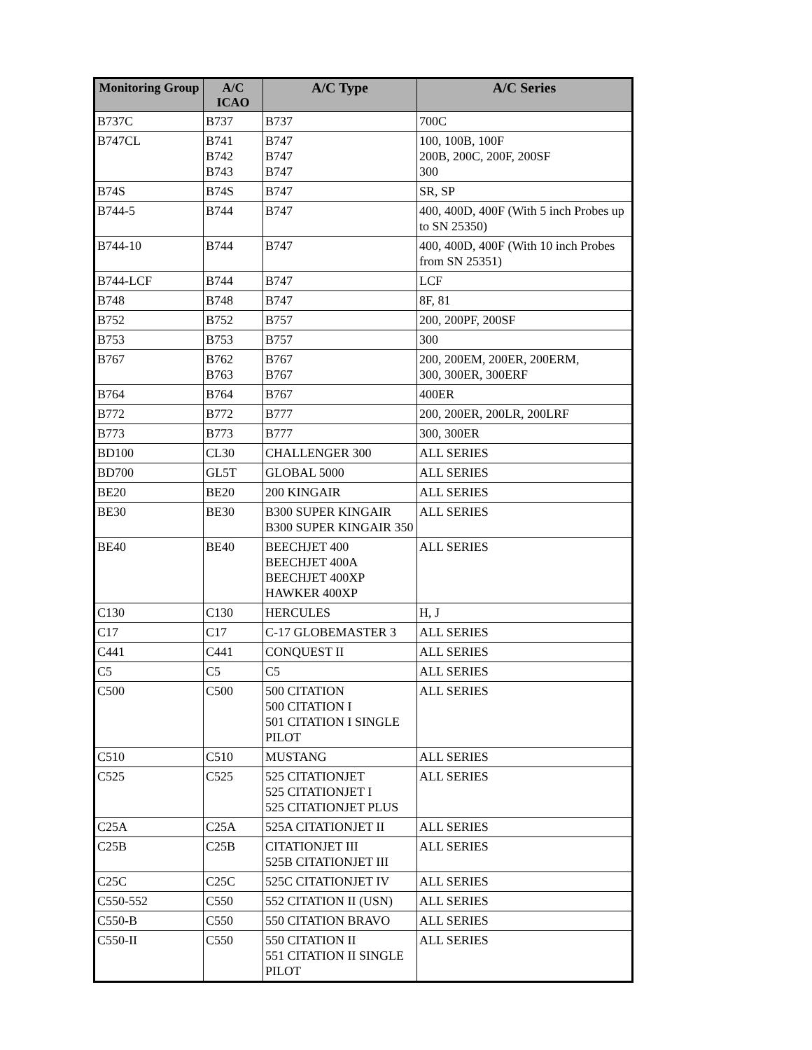| Monitoring Group | A/C ICAO | A/C Type | A/C Series |
| --- | --- | --- | --- |
| B737C | B737 | B737 | 700C |
| B747CL | B741 B742 B743 | B747 B747 B747 | 100, 100B, 100F 200B, 200C, 200F, 200SF 300 |
| B74S | B74S | B747 | SR, SP |
| B744-5 | B744 | B747 | 400, 400D, 400F (With 5 inch Probes up to SN 25350) |
| B744-10 | B744 | B747 | 400, 400D, 400F (With 10 inch Probes from SN 25351) |
| B744-LCF | B744 | B747 | LCF |
| B748 | B748 | B747 | 8F, 81 |
| B752 | B752 | B757 | 200, 200PF, 200SF |
| B753 | B753 | B757 | 300 |
| B767 | B762 B763 | B767 B767 | 200, 200EM, 200ER, 200ERM, 300, 300ER, 300ERF |
| B764 | B764 | B767 | 400ER |
| B772 | B772 | B777 | 200, 200ER, 200LR, 200LRF |
| B773 | B773 | B777 | 300, 300ER |
| BD100 | CL30 | CHALLENGER 300 | ALL SERIES |
| BD700 | GL5T | GLOBAL 5000 | ALL SERIES |
| BE20 | BE20 | 200 KINGAIR | ALL SERIES |
| BE30 | BE30 | B300 SUPER KINGAIR B300 SUPER KINGAIR 350 | ALL SERIES |
| BE40 | BE40 | BEECHJET 400 BEECHJET 400A BEECHJET 400XP HAWKER 400XP | ALL SERIES |
| C130 | C130 | HERCULES | H, J |
| C17 | C17 | C-17 GLOBEMASTER 3 | ALL SERIES |
| C441 | C441 | CONQUEST II | ALL SERIES |
| C5 | C5 | C5 | ALL SERIES |
| C500 | C500 | 500 CITATION 500 CITATION I 501 CITATION I SINGLE PILOT | ALL SERIES |
| C510 | C510 | MUSTANG | ALL SERIES |
| C525 | C525 | 525 CITATIONJET 525 CITATIONJET I 525 CITATIONJET PLUS | ALL SERIES |
| C25A | C25A | 525A CITATIONJET II | ALL SERIES |
| C25B | C25B | CITATIONJET III 525B CITATIONJET III | ALL SERIES |
| C25C | C25C | 525C CITATIONJET IV | ALL SERIES |
| C550-552 | C550 | 552 CITATION II (USN) | ALL SERIES |
| C550-B | C550 | 550 CITATION BRAVO | ALL SERIES |
| C550-II | C550 | 550 CITATION II 551 CITATION II SINGLE PILOT | ALL SERIES |